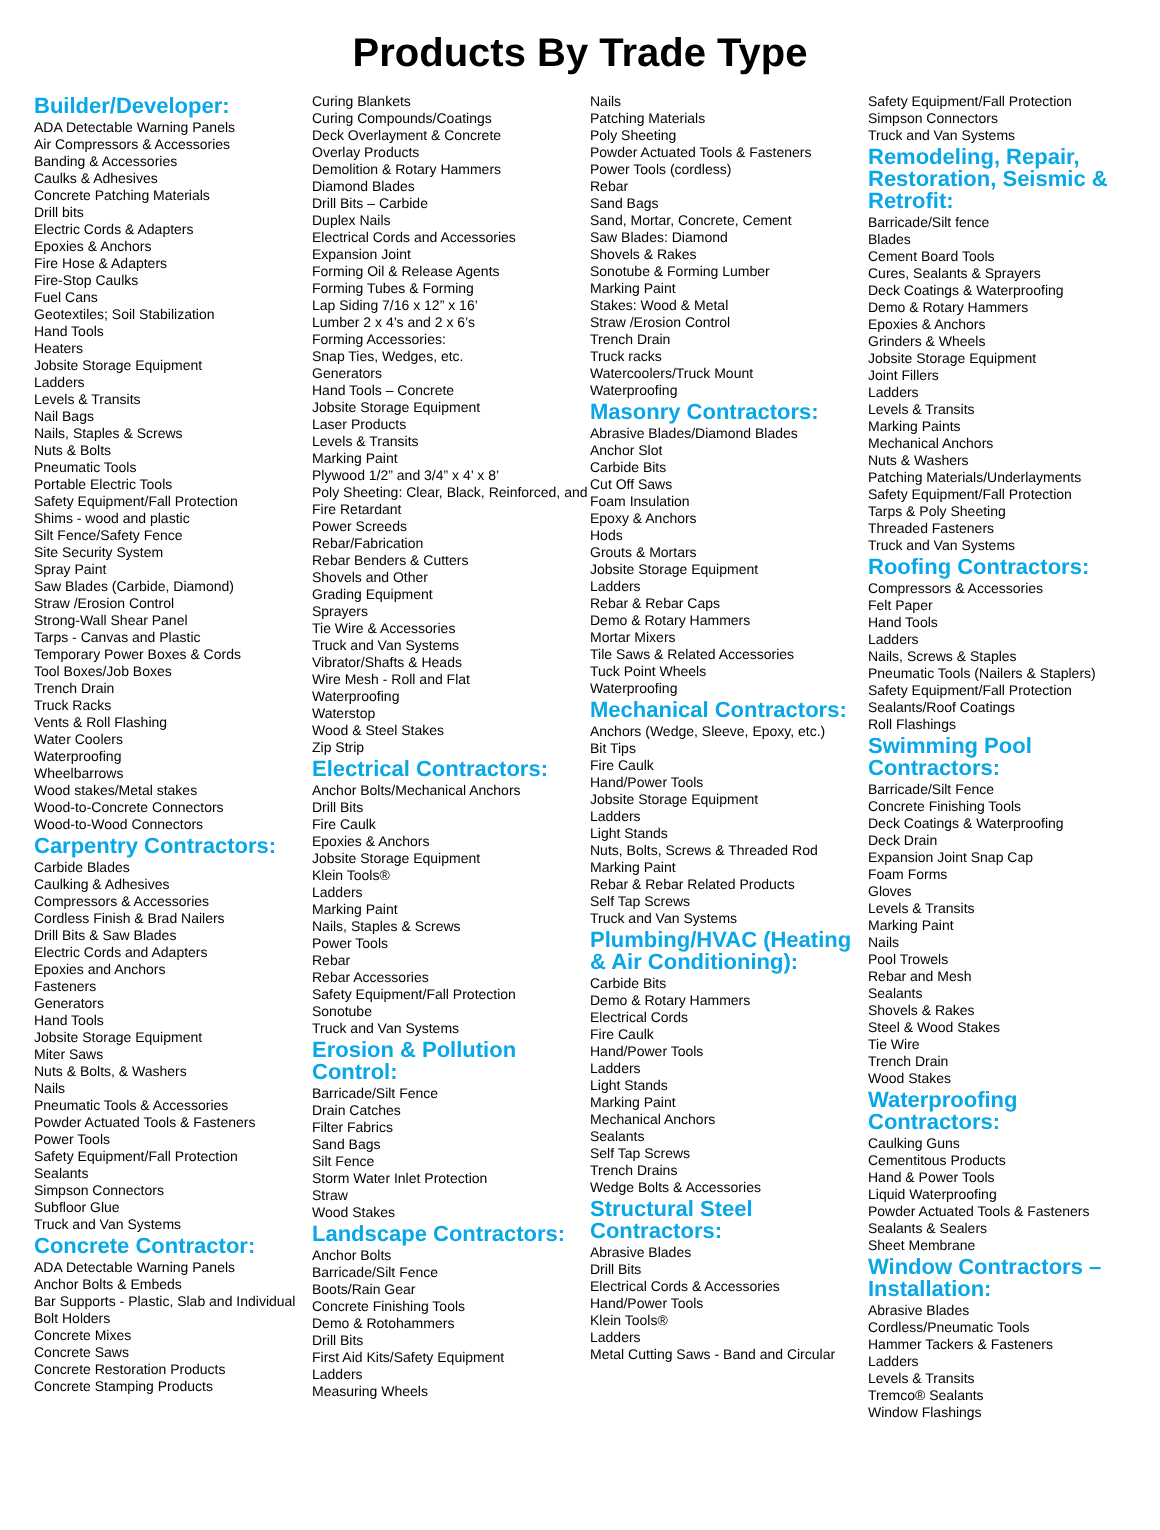Products By Trade Type
Builder/Developer:
ADA Detectable Warning Panels
Air Compressors & Accessories
Banding & Accessories
Caulks & Adhesives
Concrete Patching Materials
Drill bits
Electric Cords & Adapters
Epoxies & Anchors
Fire Hose & Adapters
Fire-Stop Caulks
Fuel Cans
Geotextiles; Soil Stabilization
Hand Tools
Heaters
Jobsite Storage Equipment
Ladders
Levels & Transits
Nail Bags
Nails, Staples & Screws
Nuts & Bolts
Pneumatic Tools
Portable Electric Tools
Safety Equipment/Fall Protection
Shims - wood and plastic
Silt Fence/Safety Fence
Site Security System
Spray Paint
Saw Blades (Carbide, Diamond)
Straw /Erosion Control
Strong-Wall Shear Panel
Tarps - Canvas and Plastic
Temporary Power Boxes & Cords
Tool Boxes/Job Boxes
Trench Drain
Truck Racks
Vents & Roll Flashing
Water Coolers
Waterproofing
Wheelbarrows
Wood stakes/Metal stakes
Wood-to-Concrete Connectors
Wood-to-Wood Connectors
Carpentry Contractors:
Carbide Blades
Caulking & Adhesives
Compressors & Accessories
Cordless Finish & Brad Nailers
Drill Bits & Saw Blades
Electric Cords and Adapters
Epoxies and Anchors
Fasteners
Generators
Hand Tools
Jobsite Storage Equipment
Miter Saws
Nuts & Bolts, & Washers
Nails
Pneumatic Tools & Accessories
Powder Actuated Tools & Fasteners
Power Tools
Safety Equipment/Fall Protection
Sealants
Simpson Connectors
Subfloor Glue
Truck and Van Systems
Concrete Contractor:
ADA Detectable Warning Panels
Anchor Bolts & Embeds
Bar Supports - Plastic, Slab and Individual
Bolt Holders
Concrete Mixes
Concrete Saws
Concrete Restoration Products
Concrete Stamping Products
Curing Blankets
Curing Compounds/Coatings
Deck Overlayment & Concrete
Overlay Products
Demolition & Rotary Hammers
Diamond Blades
Drill Bits – Carbide
Duplex Nails
Electrical Cords and Accessories
Expansion Joint
Forming Oil & Release Agents
Forming Tubes & Forming
Lap Siding 7/16 x 12” x 16’
Lumber 2 x 4’s and 2 x 6’s
Forming Accessories:
Snap Ties, Wedges, etc.
Generators
Hand Tools – Concrete
Jobsite Storage Equipment
Laser Products
Levels & Transits
Marking Paint
Plywood 1/2” and 3/4” x 4’ x 8’
Poly Sheeting: Clear, Black, Reinforced, and Fire Retardant
Power Screeds
Rebar/Fabrication
Rebar Benders & Cutters
Shovels and Other
Grading Equipment
Sprayers
Tie Wire & Accessories
Truck and Van Systems
Vibrator/Shafts & Heads
Wire Mesh - Roll and Flat
Waterproofing
Waterstop
Wood & Steel Stakes
Zip Strip
Electrical Contractors:
Anchor Bolts/Mechanical Anchors
Drill Bits
Fire Caulk
Epoxies & Anchors
Jobsite Storage Equipment
Klein Tools®
Ladders
Marking Paint
Nails, Staples & Screws
Power Tools
Rebar
Rebar Accessories
Safety Equipment/Fall Protection
Sonotube
Truck and Van Systems
Erosion & Pollution Control:
Barricade/Silt Fence
Drain Catches
Filter Fabrics
Sand Bags
Silt Fence
Storm Water Inlet Protection
Straw
Wood Stakes
Landscape Contractors:
Anchor Bolts
Barricade/Silt Fence
Boots/Rain Gear
Concrete Finishing Tools
Demo & Rotohammers
Drill Bits
First Aid Kits/Safety Equipment
Ladders
Measuring Wheels
Nails
Patching Materials
Poly Sheeting
Powder Actuated Tools & Fasteners
Power Tools (cordless)
Rebar
Sand Bags
Sand, Mortar, Concrete, Cement
Saw Blades: Diamond
Shovels & Rakes
Sonotube & Forming Lumber
Marking Paint
Stakes: Wood & Metal
Straw /Erosion Control
Trench Drain
Truck racks
Watercoolers/Truck Mount
Waterproofing
Masonry Contractors:
Abrasive Blades/Diamond Blades
Anchor Slot
Carbide Bits
Cut Off Saws
Foam Insulation
Epoxy & Anchors
Hods
Grouts & Mortars
Jobsite Storage Equipment
Ladders
Rebar & Rebar Caps
Demo & Rotary Hammers
Mortar Mixers
Tile Saws & Related Accessories
Tuck Point Wheels
Waterproofing
Mechanical Contractors:
Anchors (Wedge, Sleeve, Epoxy, etc.)
Bit Tips
Fire Caulk
Hand/Power Tools
Jobsite Storage Equipment
Ladders
Light Stands
Nuts, Bolts, Screws & Threaded Rod
Marking Paint
Rebar & Rebar Related Products
Self Tap Screws
Truck and Van Systems
Plumbing/HVAC (Heating & Air Conditioning):
Carbide Bits
Demo & Rotary Hammers
Electrical Cords
Fire Caulk
Hand/Power Tools
Ladders
Light Stands
Marking Paint
Mechanical Anchors
Sealants
Self Tap Screws
Trench Drains
Wedge Bolts & Accessories
Structural Steel Contractors:
Abrasive Blades
Drill Bits
Electrical Cords & Accessories
Hand/Power Tools
Klein Tools®
Ladders
Metal Cutting Saws - Band and Circular
Safety Equipment/Fall Protection
Simpson Connectors
Truck and Van Systems
Remodeling, Repair, Restoration, Seismic & Retrofit:
Barricade/Silt fence
Blades
Cement Board Tools
Cures, Sealants & Sprayers
Deck Coatings & Waterproofing
Demo & Rotary Hammers
Epoxies & Anchors
Grinders & Wheels
Jobsite Storage Equipment
Joint Fillers
Ladders
Levels & Transits
Marking Paints
Mechanical Anchors
Nuts & Washers
Patching Materials/Underlayments
Safety Equipment/Fall Protection
Tarps & Poly Sheeting
Threaded Fasteners
Truck and Van Systems
Roofing Contractors:
Compressors & Accessories
Felt Paper
Hand Tools
Ladders
Nails, Screws & Staples
Pneumatic Tools (Nailers & Staplers)
Safety Equipment/Fall Protection
Sealants/Roof Coatings
Roll Flashings
Swimming Pool Contractors:
Barricade/Silt Fence
Concrete Finishing Tools
Deck Coatings & Waterproofing
Deck Drain
Expansion Joint Snap Cap
Foam Forms
Gloves
Levels & Transits
Marking Paint
Nails
Pool Trowels
Rebar and Mesh
Sealants
Shovels & Rakes
Steel & Wood Stakes
Tie Wire
Trench Drain
Wood Stakes
Waterproofing Contractors:
Caulking Guns
Cementitous Products
Hand & Power Tools
Liquid Waterproofing
Powder Actuated Tools & Fasteners
Sealants & Sealers
Sheet Membrane
Window Contractors – Installation:
Abrasive Blades
Cordless/Pneumatic Tools
Hammer Tackers & Fasteners
Ladders
Levels & Transits
Tremco® Sealants
Window Flashings